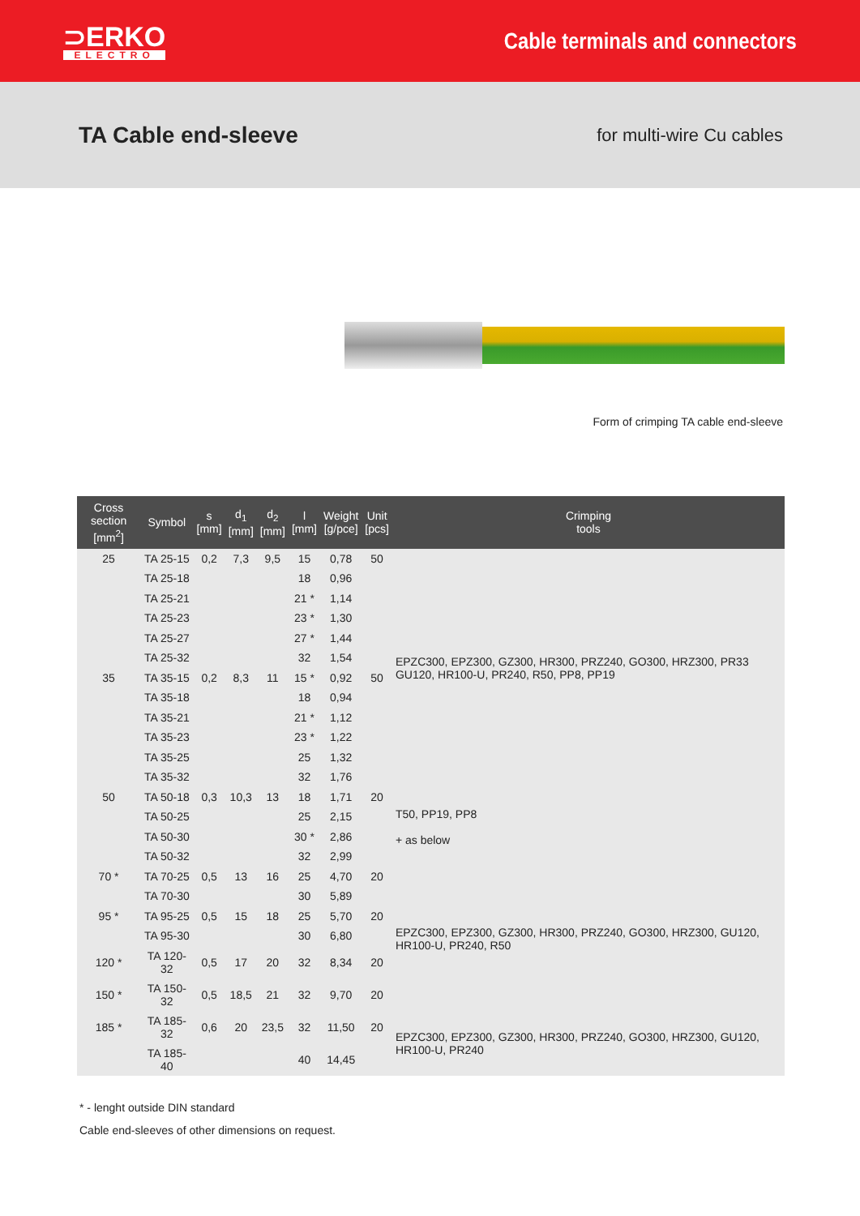⊃ERKO
ELECTRO
Cable terminals and connectors
TA Cable end-sleeve
for multi-wire Cu cables
Form of crimping TA cable end-sleeve
| Cross section [mm<sup>2</sup>] | Symbol | s [mm] | d<sub>1</sub> [mm] | d<sub>2</sub> [mm] | l [mm] | Weight [g/pce] | Unit [pcs] | Crimping tools |
| --- | --- | --- | --- | --- | --- | --- | --- | --- |
| 25 | TA 25-15 | 0,2 | 7,3 | 9,5 | 15 | 0,78 | 50 | EPZC300, EPZ300, GZ300, HR300, PRZ240, GO300, HRZ300, PR33 GU120, HR100-U, PR240, R50, PP8, PP19 |
| | TA 25-18 | | | | 18 | 0,96 | | |
| | TA 25-21 | | | | 21 * | 1,14 | | |
| | TA 25-23 | | | | 23 * | 1,30 | | |
| | TA 25-27 | | | | 27 * | 1,44 | | |
| | TA 25-32 | | | | 32 | 1,54 | | |
| 35 | TA 35-15 | 0,2 | 8,3 | 11 | 15 * | 0,92 | 50 | |
| | TA 35-18 | | | | 18 | 0,94 | | |
| | TA 35-21 | | | | 21 * | 1,12 | | |
| | TA 35-23 | | | | 23 * | 1,22 | | |
| | TA 35-25 | | | | 25 | 1,32 | | |
| | TA 35-32 | | | | 32 | 1,76 | | |
| 50 | TA 50-18 | 0,3 | 10,3 | 13 | 18 | 1,71 | 20 | T50, PP19, PP8 + as below |
| | TA 50-25 | | | | 25 | 2,15 | | |
| | TA 50-30 | | | | 30 * | 2,86 | | |
| | TA 50-32 | | | | 32 | 2,99 | | |
| 70 * | TA 70-25 | 0,5 | 13 | 16 | 25 | 4,70 | 20 | EPZC300, EPZ300, GZ300, HR300, PRZ240, GO300, HRZ300, GU120, HR100-U, PR240, R50 |
| | TA 70-30 | | | | 30 | 5,89 | | |
| 95 * | TA 95-25 | 0,5 | 15 | 18 | 25 | 5,70 | 20 | |
| | TA 95-30 | | | | 30 | 6,80 | | |
| 120 * | TA 120-32 | 0,5 | 17 | 20 | 32 | 8,34 | 20 | |
| 150 * | TA 150-32 | 0,5 | 18,5 | 21 | 32 | 9,70 | 20 | |
| 185 * | TA 185-32 | 0,6 | 20 | 23,5 | 32 | 11,50 | 20 | EPZC300, EPZ300, GZ300, HR300, PRZ240, GO300, HRZ300, GU120, HR100-U, PR240 |
| | TA 185-40 | | | | 40 | 14,45 | | |
* - lenght outside DIN standard
Cable end-sleeves of other dimensions on request.